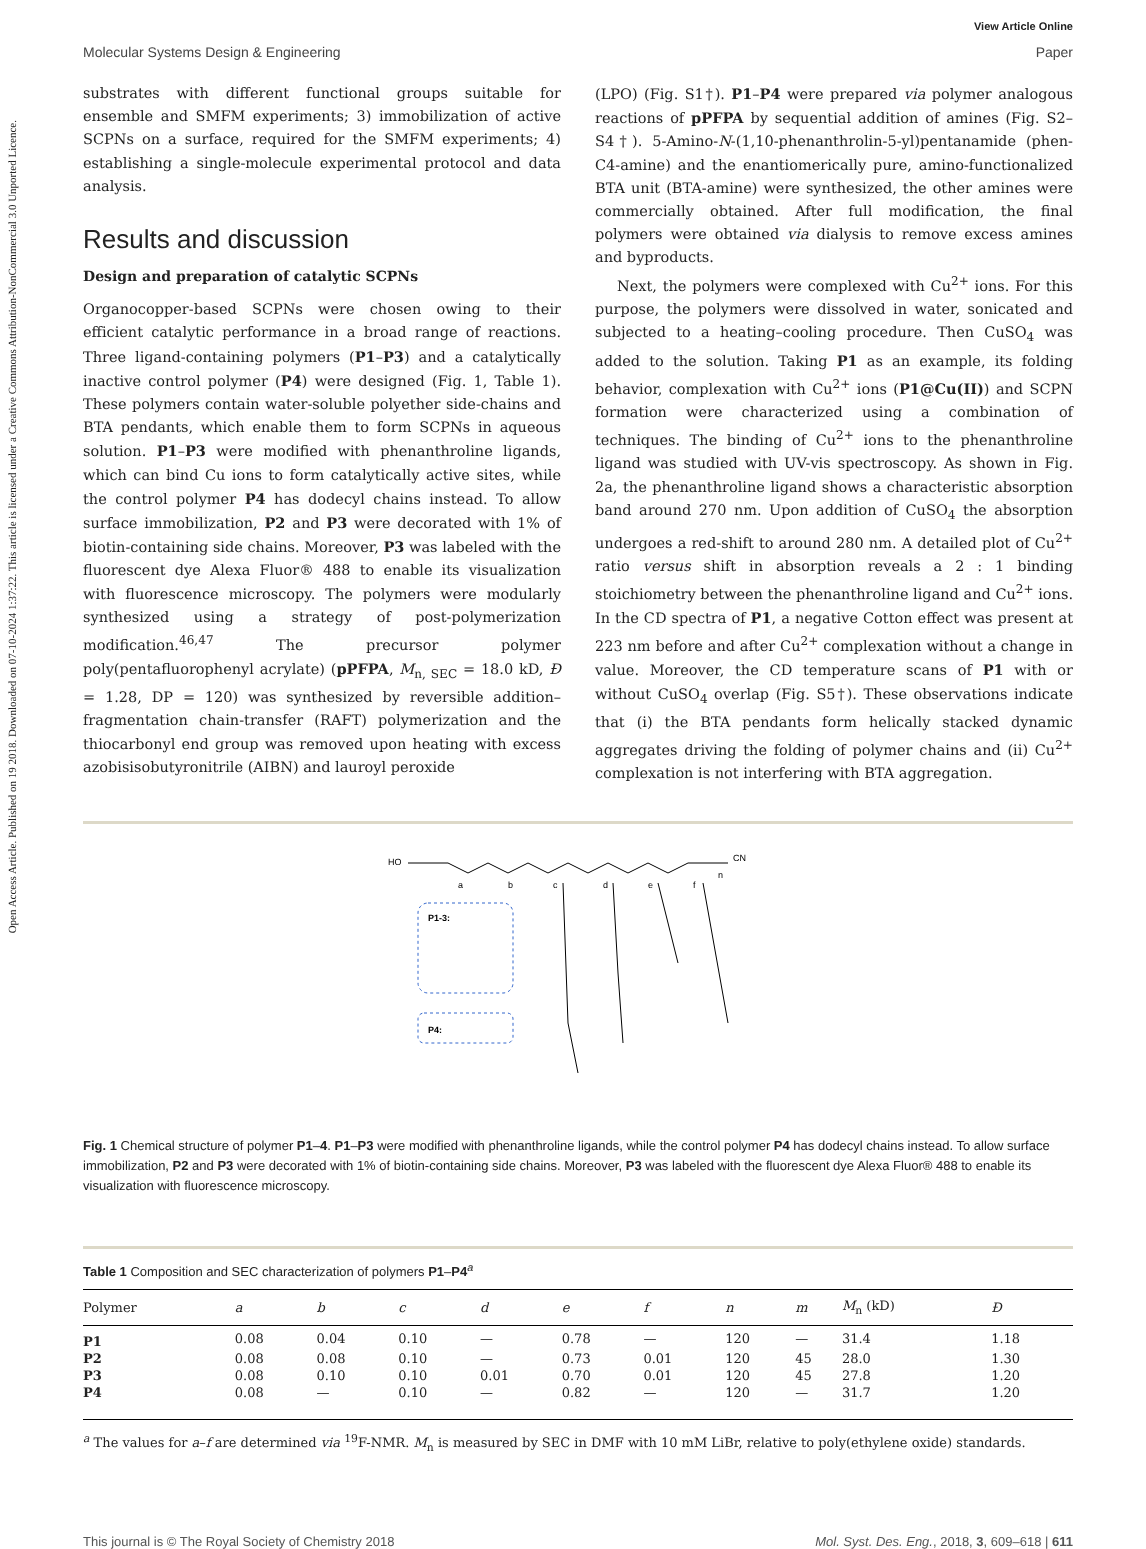Open Access Article. Published on 19 2018. Downloaded on 07-10-2024 1:37:22. This article is licensed under a Creative Commons Attribution-NonCommercial 3.0 Unported Licence.
View Article Online
Molecular Systems Design & Engineering Paper
substrates with different functional groups suitable for ensemble and SMFM experiments; 3) immobilization of active SCPNs on a surface, required for the SMFM experiments; 4) establishing a single-molecule experimental protocol and data analysis.
Results and discussion
Design and preparation of catalytic SCPNs
Organocopper-based SCPNs were chosen owing to their efficient catalytic performance in a broad range of reactions. Three ligand-containing polymers (P1–P3) and a catalytically inactive control polymer (P4) were designed (Fig. 1, Table 1). These polymers contain water-soluble polyether side-chains and BTA pendants, which enable them to form SCPNs in aqueous solution. P1–P3 were modified with phenanthroline ligands, which can bind Cu ions to form catalytically active sites, while the control polymer P4 has dodecyl chains instead. To allow surface immobilization, P2 and P3 were decorated with 1% of biotin-containing side chains. Moreover, P3 was labeled with the fluorescent dye Alexa Fluor® 488 to enable its visualization with fluorescence microscopy. The polymers were modularly synthesized using a strategy of post-polymerization modification.<sup>46,47</sup> The precursor polymer poly(pentafluorophenyl acrylate) (pPFPA, M<sub>n, SEC</sub> = 18.0 kD, Đ = 1.28, DP = 120) was synthesized by reversible addition–fragmentation chain-transfer (RAFT) polymerization and the thiocarbonyl end group was removed upon heating with excess azobisisobutyronitrile (AIBN) and lauroyl peroxide
(LPO) (Fig. S1†). P1–P4 were prepared via polymer analogous reactions of pPFPA by sequential addition of amines (Fig. S2–S4†). 5-Amino-N-(1,10-phenanthrolin-5-yl)pentanamide (phen-C4-amine) and the enantiomerically pure, amino-functionalized BTA unit (BTA-amine) were synthesized, the other amines were commercially obtained. After full modification, the final polymers were obtained via dialysis to remove excess amines and byproducts.
Next, the polymers were complexed with Cu<sup>2+</sup> ions. For this purpose, the polymers were dissolved in water, sonicated and subjected to a heating–cooling procedure. Then CuSO<sub>4</sub> was added to the solution. Taking P1 as an example, its folding behavior, complexation with Cu<sup>2+</sup> ions (P1@Cu(II)) and SCPN formation were characterized using a combination of techniques. The binding of Cu<sup>2+</sup> ions to the phenanthroline ligand was studied with UV-vis spectroscopy. As shown in Fig. 2a, the phenanthroline ligand shows a characteristic absorption band around 270 nm. Upon addition of CuSO<sub>4</sub> the absorption undergoes a red-shift to around 280 nm. A detailed plot of Cu<sup>2+</sup> ratio versus shift in absorption reveals a 2 : 1 binding stoichiometry between the phenanthroline ligand and Cu<sup>2+</sup> ions. In the CD spectra of P1, a negative Cotton effect was present at 223 nm before and after Cu<sup>2+</sup> complexation without a change in value. Moreover, the CD temperature scans of P1 with or without CuSO<sub>4</sub> overlap (Fig. S5†). These observations indicate that (i) the BTA pendants form helically stacked dynamic aggregates driving the folding of polymer chains and (ii) Cu<sup>2+</sup> complexation is not interfering with BTA aggregation.
HO
CN
a
b
c
d
e
f
n
P1-3:
P4:
Fig. 1 Chemical structure of polymer P1–4. P1–P3 were modified with phenanthroline ligands, while the control polymer P4 has dodecyl chains instead. To allow surface immobilization, P2 and P3 were decorated with 1% of biotin-containing side chains. Moreover, P3 was labeled with the fluorescent dye Alexa Fluor® 488 to enable its visualization with fluorescence microscopy.
Table 1 Composition and SEC characterization of polymers P1–P4<sup>a</sup>
| Polymer | a | b | c | d | e | f | n | m | M<sub>n</sub> (kD) | Đ |
| --- | --- | --- | --- | --- | --- | --- | --- | --- | --- | --- |
| P1 | 0.08 | 0.04 | 0.10 | — | 0.78 | — | 120 | — | 31.4 | 1.18 |
| P2 | 0.08 | 0.08 | 0.10 | — | 0.73 | 0.01 | 120 | 45 | 28.0 | 1.30 |
| P3 | 0.08 | 0.10 | 0.10 | 0.01 | 0.70 | 0.01 | 120 | 45 | 27.8 | 1.20 |
| P4 | 0.08 | — | 0.10 | — | 0.82 | — | 120 | — | 31.7 | 1.20 |
<sup>a</sup> The values for a–f are determined via <sup>19</sup>F-NMR. M<sub>n</sub> is measured by SEC in DMF with 10 mM LiBr, relative to poly(ethylene oxide) standards.
This journal is © The Royal Society of Chemistry 2018 Mol. Syst. Des. Eng., 2018, 3, 609–618 | 611